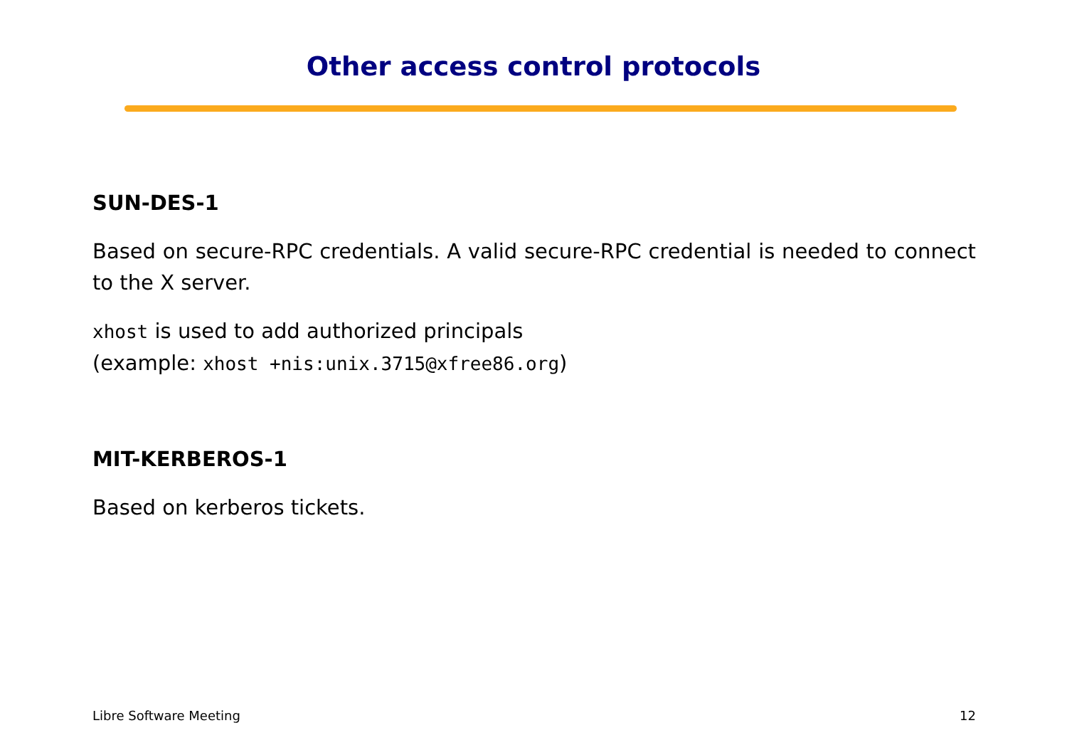Other access control protocols
SUN-DES-1
Based on secure-RPC credentials. A valid secure-RPC credential is needed to connect to the X server.
xhost is used to add authorized principals
(example: xhost +nis:unix.3715@xfree86.org)
MIT-KERBEROS-1
Based on kerberos tickets.
Libre Software Meeting 12